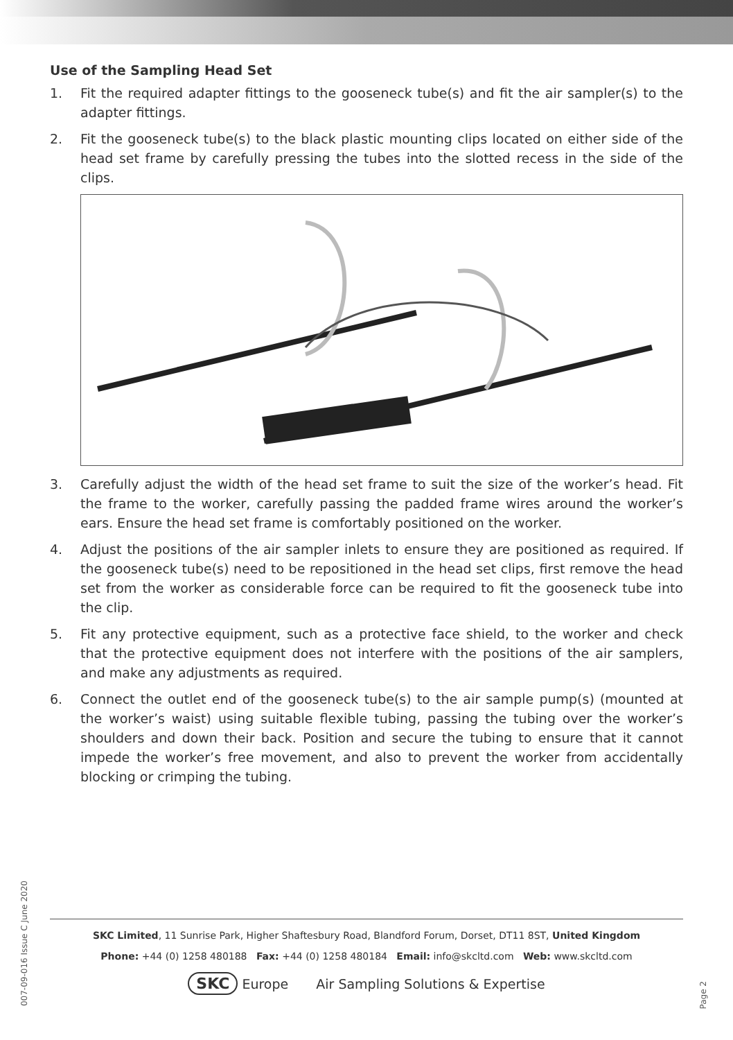Use of the Sampling Head Set
1. Fit the required adapter fittings to the gooseneck tube(s) and fit the air sampler(s) to the adapter fittings.
2. Fit the gooseneck tube(s) to the black plastic mounting clips located on either side of the head set frame by carefully pressing the tubes into the slotted recess in the side of the clips.
3. Carefully adjust the width of the head set frame to suit the size of the worker’s head. Fit the frame to the worker, carefully passing the padded frame wires around the worker’s ears. Ensure the head set frame is comfortably positioned on the worker.
4. Adjust the positions of the air sampler inlets to ensure they are positioned as required. If the gooseneck tube(s) need to be repositioned in the head set clips, first remove the head set from the worker as considerable force can be required to fit the gooseneck tube into the clip.
5. Fit any protective equipment, such as a protective face shield, to the worker and check that the protective equipment does not interfere with the positions of the air samplers, and make any adjustments as required.
6. Connect the outlet end of the gooseneck tube(s) to the air sample pump(s) (mounted at the worker’s waist) using suitable flexible tubing, passing the tubing over the worker’s shoulders and down their back. Position and secure the tubing to ensure that it cannot impede the worker’s free movement, and also to prevent the worker from accidentally blocking or crimping the tubing.
SKC Limited, 11 Sunrise Park, Higher Shaftesbury Road, Blandford Forum, Dorset, DT11 8ST, United Kingdom
Phone: +44 (0) 1258 480188 Fax: +44 (0) 1258 480184 Email: info@skcltd.com Web: www.skcltd.com
SKC Europe Air Sampling Solutions & Expertise
007-09-016 Issue C June 2020
Page 2